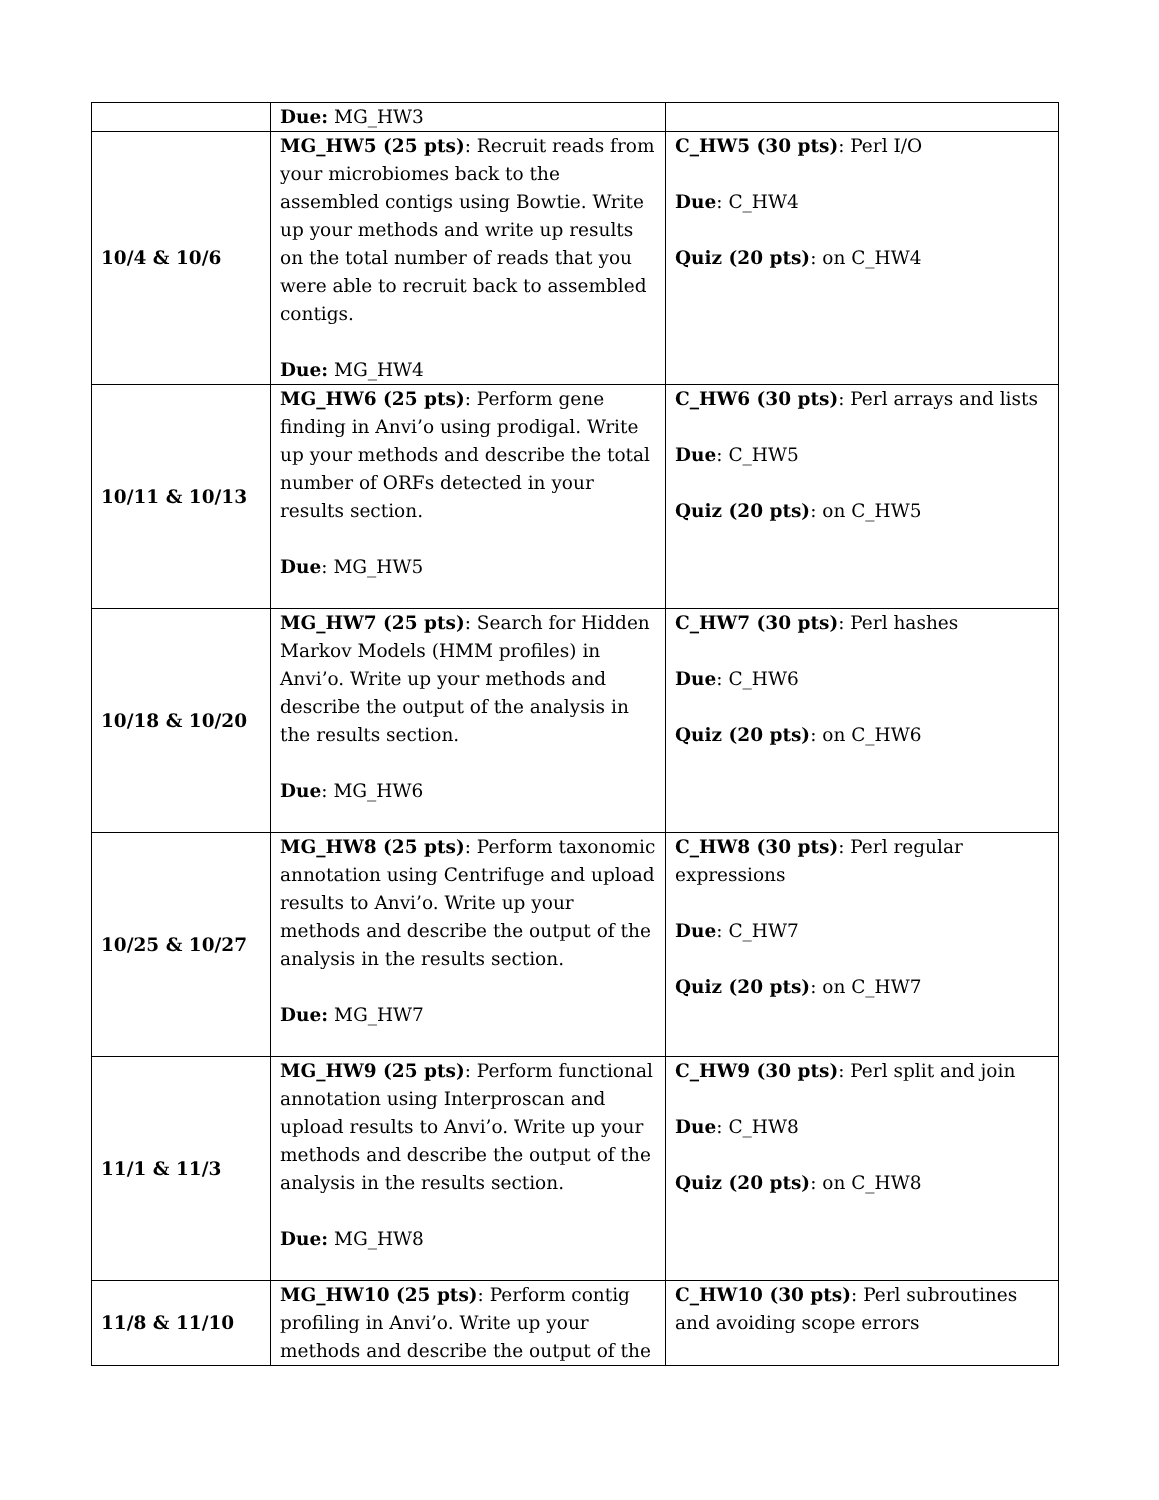| | Due: MG_HW3 | |
| 10/4 & 10/6 | MG_HW5 (25 pts) : Recruit reads from your microbiomes back to the assembled contigs using Bowtie. Write up your methods and write up results on the total number of reads that you were able to recruit back to assembled contigs. Due: MG_HW4 | C_HW5 (30 pts) : Perl I/O Due : C_HW4 Quiz (20 pts) : on C_HW4 |
| 10/11 & 10/13 | MG_HW6 (25 pts) : Perform gene finding in Anvi’o using prodigal. Write up your methods and describe the total number of ORFs detected in your results section. Due : MG_HW5 | C_HW6 (30 pts) : Perl arrays and lists Due : C_HW5 Quiz (20 pts) : on C_HW5 |
| 10/18 & 10/20 | MG_HW7 (25 pts) : Search for Hidden Markov Models (HMM profiles) in Anvi’o. Write up your methods and describe the output of the analysis in the results section. Due : MG_HW6 | C_HW7 (30 pts) : Perl hashes Due : C_HW6 Quiz (20 pts) : on C_HW6 |
| 10/25 & 10/27 | MG_HW8 (25 pts) : Perform taxonomic annotation using Centrifuge and upload results to Anvi’o. Write up your methods and describe the output of the analysis in the results section. Due: MG_HW7 | C_HW8 (30 pts) : Perl regular expressions Due : C_HW7 Quiz (20 pts) : on C_HW7 |
| 11/1 & 11/3 | MG_HW9 (25 pts) : Perform functional annotation using Interproscan and upload results to Anvi’o. Write up your methods and describe the output of the analysis in the results section. Due: MG_HW8 | C_HW9 (30 pts) : Perl split and join Due : C_HW8 Quiz (20 pts) : on C_HW8 |
| 11/8 & 11/10 | MG_HW10 (25 pts) : Perform contig profiling in Anvi’o. Write up your methods and describe the output of the | C_HW10 (30 pts) : Perl subroutines and avoiding scope errors |